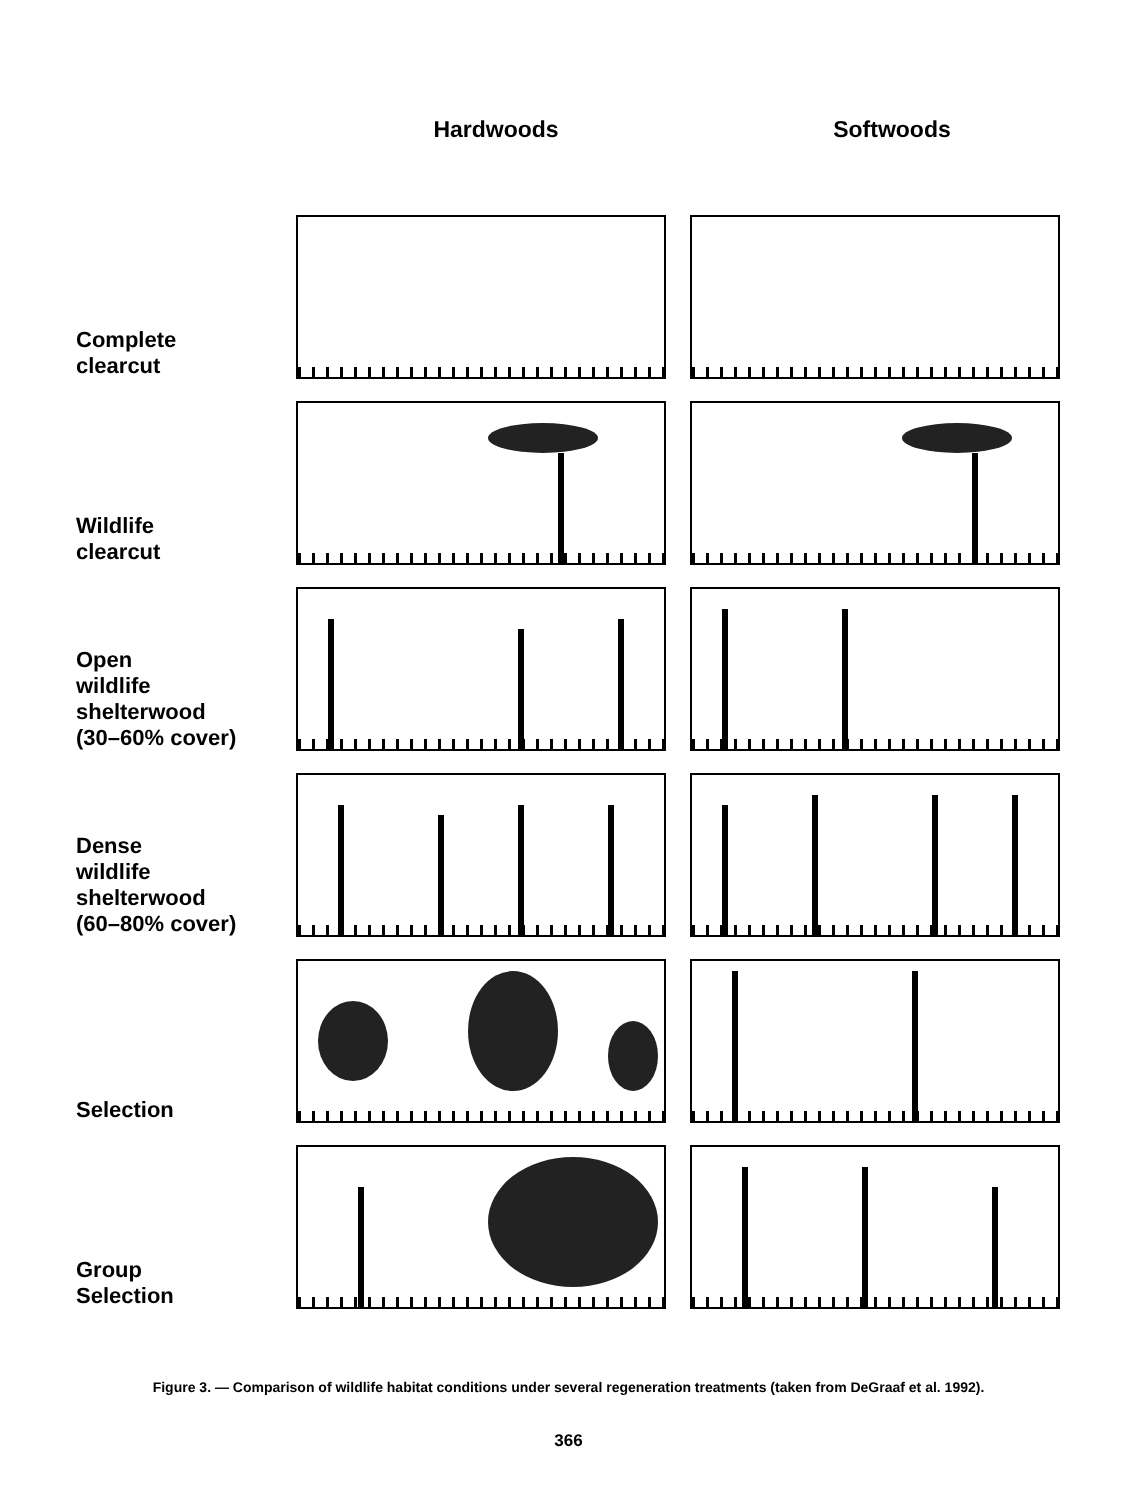Hardwoods Softwoods
Complete
clearcut
Wildlife
clearcut
Open
wildlife
shelterwood
(30–60% cover)
Dense
wildlife
shelterwood
(60–80% cover)
Selection
Group
Selection
Figure 3. — Comparison of wildlife habitat conditions under several regeneration treatments (taken from DeGraaf et al. 1992).
366